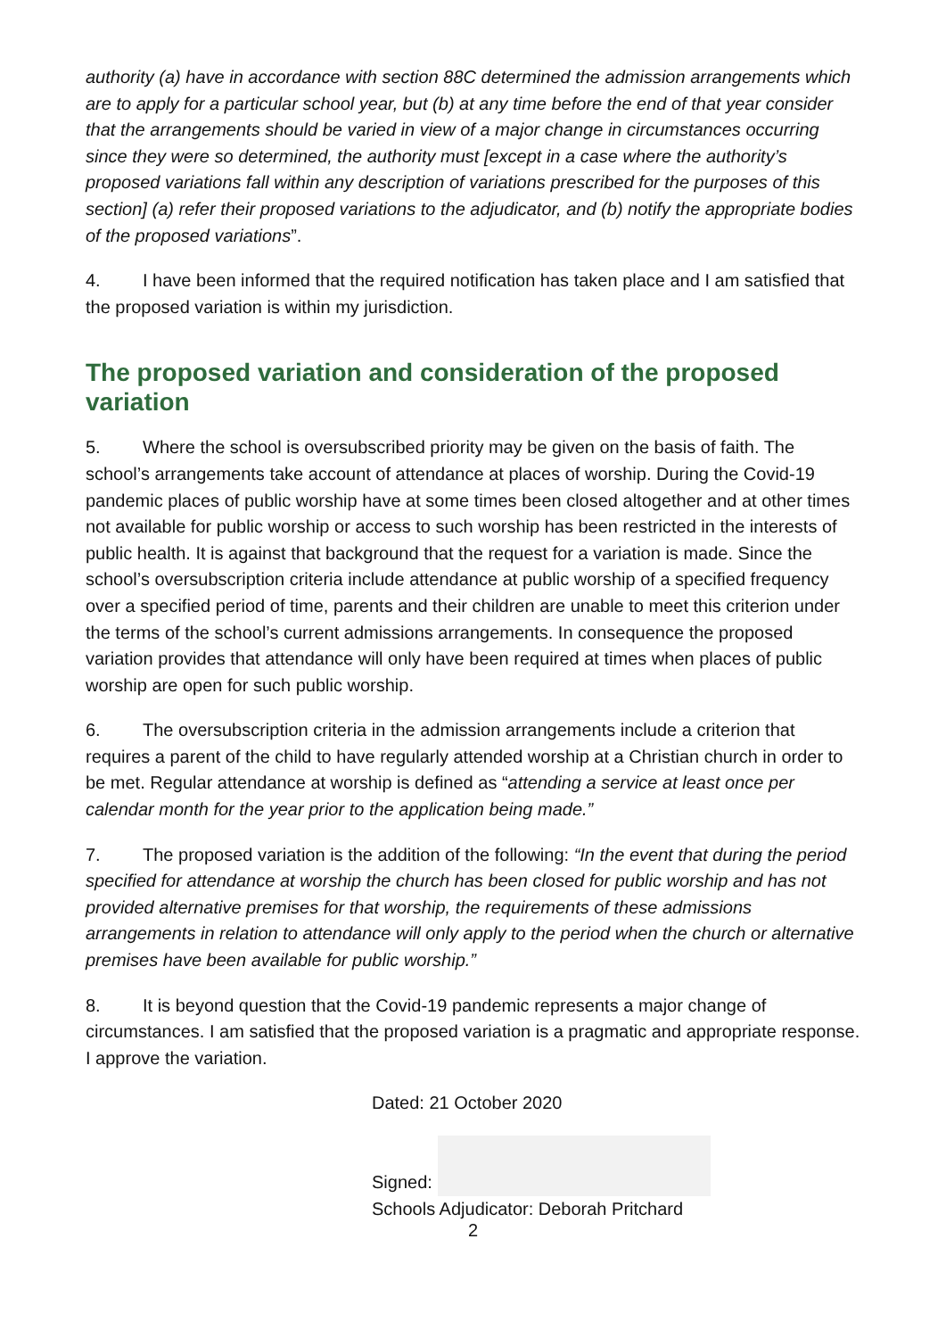authority (a) have in accordance with section 88C determined the admission arrangements which are to apply for a particular school year, but (b) at any time before the end of that year consider that the arrangements should be varied in view of a major change in circumstances occurring since they were so determined, the authority must [except in a case where the authority’s proposed variations fall within any description of variations prescribed for the purposes of this section] (a) refer their proposed variations to the adjudicator, and (b) notify the appropriate bodies of the proposed variations”.
4. I have been informed that the required notification has taken place and I am satisfied that the proposed variation is within my jurisdiction.
The proposed variation and consideration of the proposed variation
5. Where the school is oversubscribed priority may be given on the basis of faith. The school’s arrangements take account of attendance at places of worship. During the Covid-19 pandemic places of public worship have at some times been closed altogether and at other times not available for public worship or access to such worship has been restricted in the interests of public health. It is against that background that the request for a variation is made. Since the school’s oversubscription criteria include attendance at public worship of a specified frequency over a specified period of time, parents and their children are unable to meet this criterion under the terms of the school’s current admissions arrangements. In consequence the proposed variation provides that attendance will only have been required at times when places of public worship are open for such public worship.
6. The oversubscription criteria in the admission arrangements include a criterion that requires a parent of the child to have regularly attended worship at a Christian church in order to be met. Regular attendance at worship is defined as “attending a service at least once per calendar month for the year prior to the application being made.”
7. The proposed variation is the addition of the following: “In the event that during the period specified for attendance at worship the church has been closed for public worship and has not provided alternative premises for that worship, the requirements of these admissions arrangements in relation to attendance will only apply to the period when the church or alternative premises have been available for public worship.”
8. It is beyond question that the Covid-19 pandemic represents a major change of circumstances. I am satisfied that the proposed variation is a pragmatic and appropriate response. I approve the variation.
Dated: 21 October 2020
Signed:
Schools Adjudicator: Deborah Pritchard
2